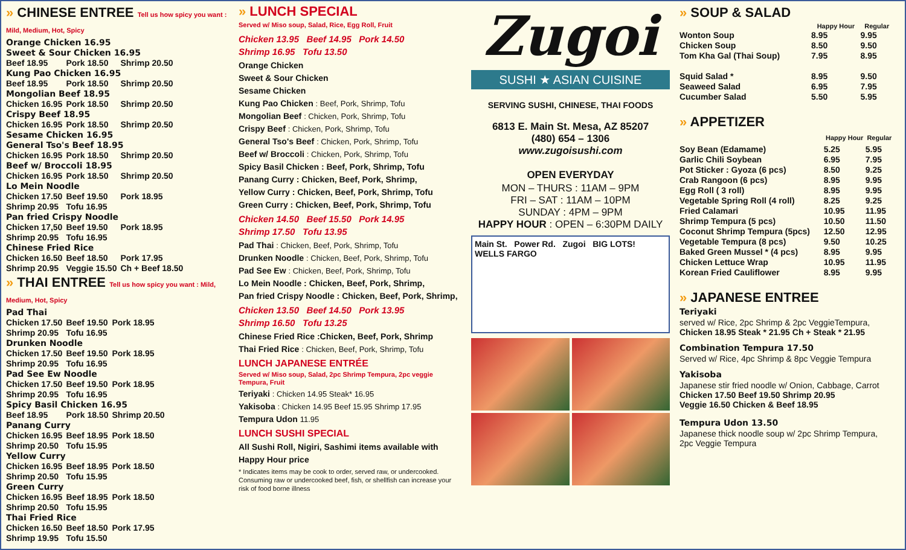» CHINESE ENTREE Tell us how spicy you want : Mild, Medium, Hot, Spicy
| Orange Chicken 16.95 | | |
| Sweet & Sour Chicken 16.95 | | |
| Beef 18.95 | Pork 18.50 | Shrimp 20.50 |
| Kung Pao Chicken 16.95 | | |
| Beef 18.95 | Pork 18.50 | Shrimp 20.50 |
| Mongolian Beef 18.95 | | |
| Chicken 16.95 | Pork 18.50 | Shrimp 20.50 |
| Crispy Beef 18.95 | | |
| Chicken 16.95 | Pork 18.50 | Shrimp 20.50 |
| Sesame Chicken 16.95 | | |
| General Tso's Beef 18.95 | | |
| Chicken 16.95 | Pork 18.50 | Shrimp 20.50 |
| Beef w/ Broccoli 18.95 | | |
| Chicken 16.95 | Pork 18.50 | Shrimp 20.50 |
| Lo Mein Noodle | | |
| Chicken 17.50 | Beef 19.50 | Pork 18.95 |
| Shrimp 20.95 | Tofu 16.95 | |
| Pan fried Crispy Noodle | | |
| Chicken 17,50 | Beef 19.50 | Pork 18.95 |
| Shrimp 20.95 | Tofu 16.95 | |
| Chinese Fried Rice | | |
| Chicken 16.50 | Beef 18.50 | Pork 17.95 |
| Shrimp 20.95 | Veggie 15.50 | Ch + Beef 18.50 |
» THAI ENTREE Tell us how spicy you want : Mild, Medium, Hot, Spicy
| Pad Thai | | |
| Chicken 17.50 | Beef 19.50 | Pork 18.95 |
| Shrimp 20.95 | Tofu 16.95 | |
| Drunken Noodle | | |
| Chicken 17.50 | Beef 19.50 | Pork 18.95 |
| Shrimp 20.95 | Tofu 16.95 | |
| Pad See Ew Noodle | | |
| Chicken 17.50 | Beef 19.50 | Pork 18.95 |
| Shrimp 20.95 | Tofu 16.95 | |
| Spicy Basil Chicken 16.95 | | |
| Beef 18.95 | Pork 18.50 | Shrimp 20.50 |
| Panang Curry | | |
| Chicken 16.95 | Beef 18.95 | Pork 18.50 |
| Shrimp 20.50 | Tofu 15.95 | |
| Yellow Curry | | |
| Chicken 16.95 | Beef 18.95 | Pork 18.50 |
| Shrimp 20.50 | Tofu 15.95 | |
| Green Curry | | |
| Chicken 16.95 | Beef 18.95 | Pork 18.50 |
| Shrimp 20.50 | Tofu 15.95 | |
| Thai Fried Rice | | |
| Chicken 16.50 | Beef 18.50 | Pork 17.95 |
| Shrimp 19.95 | Tofu 15.50 | |
» LUNCH SPECIAL
Served w/ Miso soup, Salad, Rice, Egg Roll, Fruit
Chicken 13.95 Beef 14.95 Pork 14.50
Shrimp 16.95 Tofu 13.50
Orange Chicken
Sweet & Sour Chicken
Sesame Chicken
Kung Pao Chicken : Beef, Pork, Shrimp, Tofu
Mongolian Beef : Chicken, Pork, Shrimp, Tofu
Crispy Beef : Chicken, Pork, Shrimp, Tofu
General Tso's Beef : Chicken, Pork, Shrimp, Tofu
Beef w/ Broccoli : Chicken, Pork, Shrimp, Tofu
Spicy Basil Chicken : Beef, Pork, Shrimp, Tofu
Panang Curry : Chicken, Beef, Pork, Shrimp,
Yellow Curry : Chicken, Beef, Pork, Shrimp, Tofu
Green Curry : Chicken, Beef, Pork, Shrimp, Tofu
Chicken 14.50 Beef 15.50 Pork 14.95
Shrimp 17.50 Tofu 13.95
Pad Thai : Chicken, Beef, Pork, Shrimp, Tofu
Drunken Noodle : Chicken, Beef, Pork, Shrimp, Tofu
Pad See Ew : Chicken, Beef, Pork, Shrimp, Tofu
Lo Mein Noodle : Chicken, Beef, Pork, Shrimp,
Pan fried Crispy Noodle : Chicken, Beef, Pork, Shrimp,
Chicken 13.50 Beef 14.50 Pork 13.95
Shrimp 16.50 Tofu 13.25
Chinese Fried Rice :Chicken, Beef, Pork, Shrimp
Thai Fried Rice : Chicken, Beef, Pork, Shrimp, Tofu
LUNCH JAPANESE ENTRÉE
Served w/ Miso soup, Salad, 2pc Shrimp Tempura, 2pc veggie Tempura, Fruit
Teriyaki : Chicken 14.95 Steak* 16.95
Yakisoba : Chicken 14.95 Beef 15.95 Shrimp 17.95
Tempura Udon 11.95
LUNCH SUSHI SPECIAL
All Sushi Roll, Nigiri, Sashimi items available with Happy Hour price
* Indicates items may be cook to order, served raw, or undercooked. Consuming raw or undercooked beef, fish, or shellfish can increase your risk of food borne illness
Zugoi
SUSHI ★ ASIAN CUISINE
SERVING SUSHI, CHINESE, THAI FOODS
6813 E. Main St. Mesa, AZ 85207
(480) 654 – 1306
www.zugoisushi.com
OPEN EVERYDAY
MON – THURS : 11AM – 9PM
FRI – SAT : 11AM – 10PM
SUNDAY : 4PM – 9PM
HAPPY HOUR : OPEN – 6:30PM DAILY
Main St. Power Rd. Zugoi BIG LOTS! WELLS FARGO
» SOUP & SALAD
| | Happy Hour | Regular |
| --- | --- | --- |
| Wonton Soup | 8.95 | 9.95 |
| Chicken Soup | 8.50 | 9.50 |
| Tom Kha Gal (Thai Soup) | 7.95 | 8.95 |
| Squid Salad * | 8.95 | 9.50 |
| Seaweed Salad | 6.95 | 7.95 |
| Cucumber Salad | 5.50 | 5.95 |
» APPETIZER
| | Happy Hour | Regular |
| --- | --- | --- |
| Soy Bean (Edamame) | 5.25 | 5.95 |
| Garlic Chili Soybean | 6.95 | 7.95 |
| Pot Sticker : Gyoza (6 pcs) | 8.50 | 9.25 |
| Crab Rangoon (6 pcs) | 8.95 | 9.95 |
| Egg Roll ( 3 roll) | 8.95 | 9.95 |
| Vegetable Spring Roll (4 roll) | 8.25 | 9.25 |
| Fried Calamari | 10.95 | 11.95 |
| Shrimp Tempura (5 pcs) | 10.50 | 11.50 |
| Coconut Shrimp Tempura (5pcs) | 12.50 | 12.95 |
| Vegetable Tempura (8 pcs) | 9.50 | 10.25 |
| Baked Green Mussel * (4 pcs) | 8.95 | 9.95 |
| Chicken Lettuce Wrap | 10.95 | 11.95 |
| Korean Fried Cauliflower | 8.95 | 9.95 |
» JAPANESE ENTREE
Teriyaki
served w/ Rice, 2pc Shrimp & 2pc VeggieTempura,
Chicken 18.95 Steak * 21.95 Ch + Steak * 21.95
Combination Tempura 17.50
Served w/ Rice, 4pc Shrimp & 8pc Veggie Tempura
Yakisoba
Japanese stir fried noodle w/ Onion, Cabbage, Carrot
Chicken 17.50 Beef 19.50 Shrimp 20.95
Veggie 16.50 Chicken & Beef 18.95
Tempura Udon 13.50
Japanese thick noodle soup w/ 2pc Shrimp Tempura, 2pc Veggie Tempura